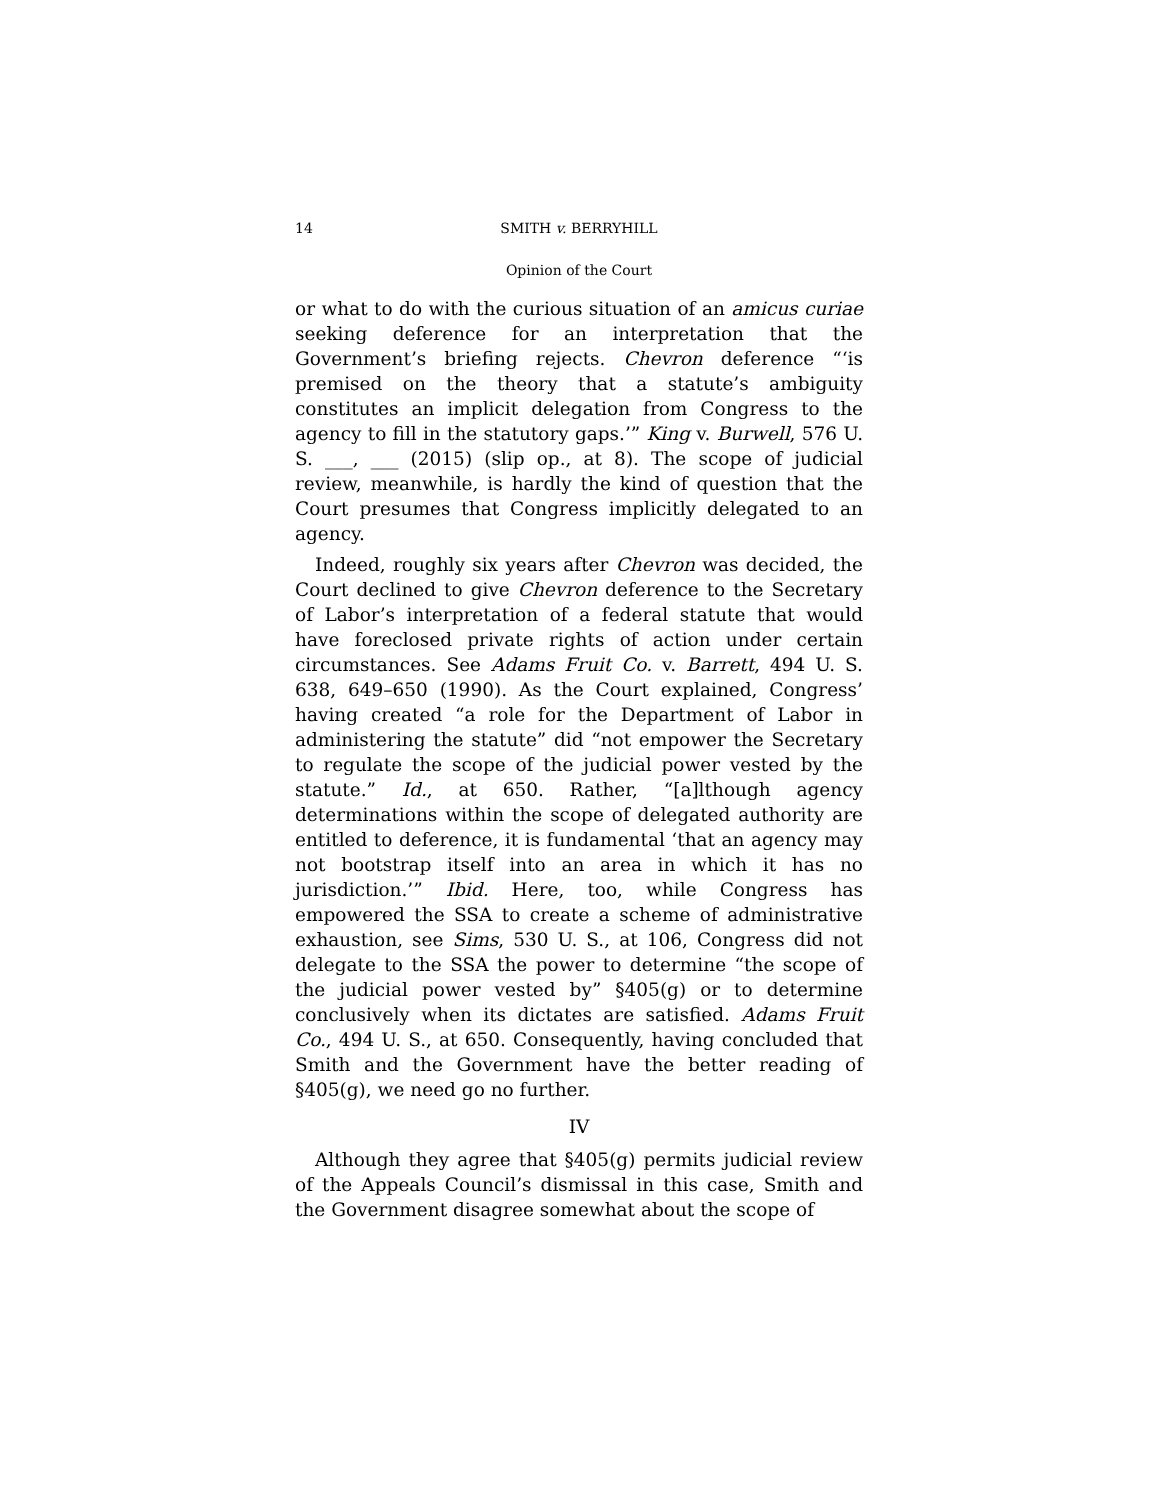14 SMITH v. BERRYHILL
Opinion of the Court
or what to do with the curious situation of an amicus curiae seeking deference for an interpretation that the Government’s briefing rejects. Chevron deference “‘is premised on the theory that a statute’s ambiguity constitutes an implicit delegation from Congress to the agency to fill in the statutory gaps.’” King v. Burwell, 576 U. S. ___, ___ (2015) (slip op., at 8). The scope of judicial review, meanwhile, is hardly the kind of question that the Court presumes that Congress implicitly delegated to an agency.
Indeed, roughly six years after Chevron was decided, the Court declined to give Chevron deference to the Secretary of Labor’s interpretation of a federal statute that would have foreclosed private rights of action under certain circumstances. See Adams Fruit Co. v. Barrett, 494 U. S. 638, 649–650 (1990). As the Court explained, Congress’ having created “a role for the Department of Labor in administering the statute” did “not empower the Secretary to regulate the scope of the judicial power vested by the statute.” Id., at 650. Rather, “[a]lthough agency determinations within the scope of delegated authority are entitled to deference, it is fundamental ‘that an agency may not bootstrap itself into an area in which it has no jurisdiction.’” Ibid. Here, too, while Congress has empowered the SSA to create a scheme of administrative exhaustion, see Sims, 530 U. S., at 106, Congress did not delegate to the SSA the power to determine “the scope of the judicial power vested by” §405(g) or to determine conclusively when its dictates are satisfied. Adams Fruit Co., 494 U. S., at 650. Consequently, having concluded that Smith and the Government have the better reading of §405(g), we need go no further.
IV
Although they agree that §405(g) permits judicial review of the Appeals Council’s dismissal in this case, Smith and the Government disagree somewhat about the scope of